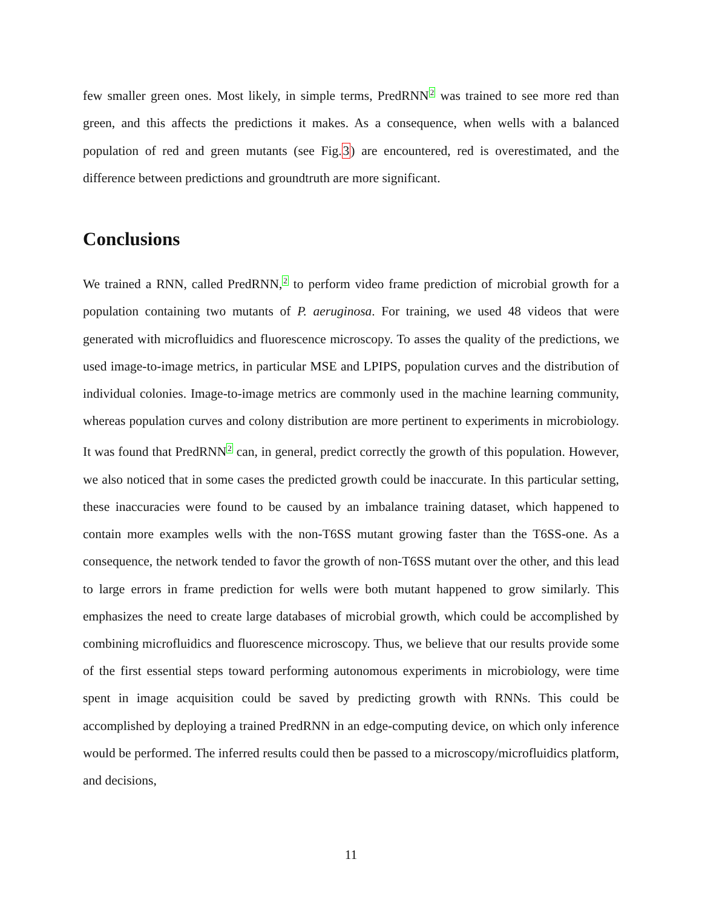few smaller green ones. Most likely, in simple terms, PredRNN2 was trained to see more red than green, and this affects the predictions it makes. As a consequence, when wells with a balanced population of red and green mutants (see Fig.3) are encountered, red is overestimated, and the difference between predictions and groundtruth are more significant.
Conclusions
We trained a RNN, called PredRNN,2 to perform video frame prediction of microbial growth for a population containing two mutants of P. aeruginosa. For training, we used 48 videos that were generated with microfluidics and fluorescence microscopy. To asses the quality of the predictions, we used image-to-image metrics, in particular MSE and LPIPS, population curves and the distribution of individual colonies. Image-to-image metrics are commonly used in the machine learning community, whereas population curves and colony distribution are more pertinent to experiments in microbiology. It was found that PredRNN2 can, in general, predict correctly the growth of this population. However, we also noticed that in some cases the predicted growth could be inaccurate. In this particular setting, these inaccuracies were found to be caused by an imbalance training dataset, which happened to contain more examples wells with the non-T6SS mutant growing faster than the T6SS-one. As a consequence, the network tended to favor the growth of non-T6SS mutant over the other, and this lead to large errors in frame prediction for wells were both mutant happened to grow similarly. This emphasizes the need to create large databases of microbial growth, which could be accomplished by combining microfluidics and fluorescence microscopy. Thus, we believe that our results provide some of the first essential steps toward performing autonomous experiments in microbiology, were time spent in image acquisition could be saved by predicting growth with RNNs. This could be accomplished by deploying a trained PredRNN in an edge-computing device, on which only inference would be performed. The inferred results could then be passed to a microscopy/microfluidics platform, and decisions,
11